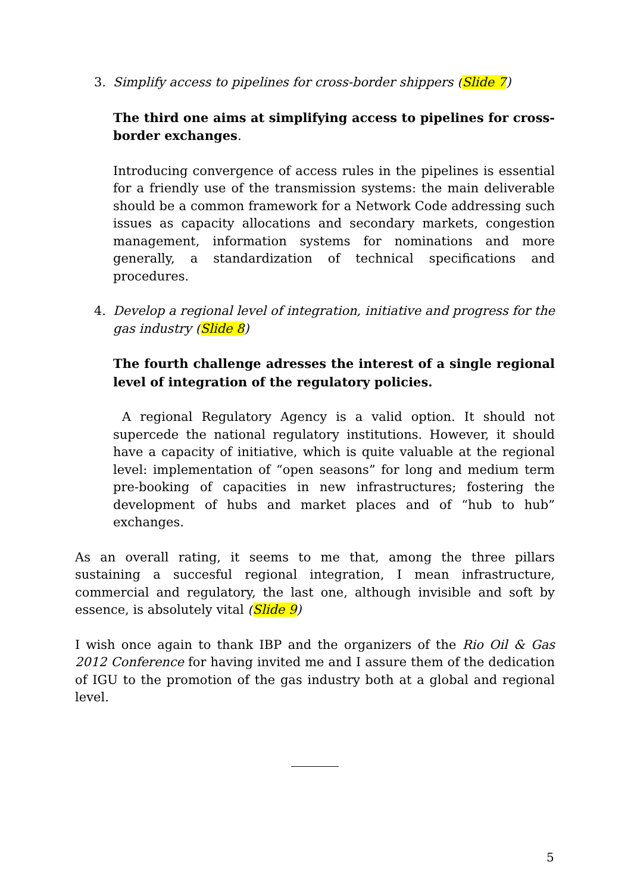3. Simplify access to pipelines for cross-border shippers (Slide 7)
The third one aims at simplifying access to pipelines for cross-border exchanges.
Introducing convergence of access rules in the pipelines is essential for a friendly use of the transmission systems: the main deliverable should be a common framework for a Network Code addressing such issues as capacity allocations and secondary markets, congestion management, information systems for nominations and more generally, a standardization of technical specifications and procedures.
4. Develop a regional level of integration, initiative and progress for the gas industry (Slide 8)
The fourth challenge adresses the interest of a single regional level of integration of the regulatory policies.
A regional Regulatory Agency is a valid option. It should not supercede the national regulatory institutions. However, it should have a capacity of initiative, which is quite valuable at the regional level: implementation of “open seasons” for long and medium term pre-booking of capacities in new infrastructures; fostering the development of hubs and market places and of “hub to hub” exchanges.
As an overall rating, it seems to me that, among the three pillars sustaining a succesful regional integration, I mean infrastructure, commercial and regulatory, the last one, although invisible and soft by essence, is absolutely vital (Slide 9)
I wish once again to thank IBP and the organizers of the Rio Oil & Gas 2012 Conference for having invited me and I assure them of the dedication of IGU to the promotion of the gas industry both at a global and regional level.
5